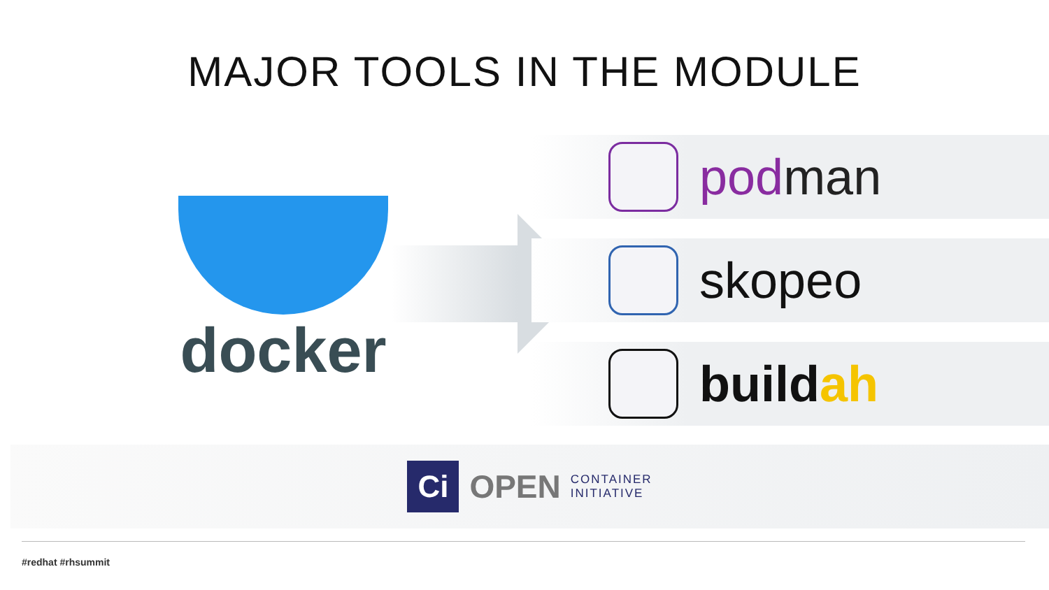MAJOR TOOLS IN THE MODULE
docker
pod man
skopeo
buildah
Ci
OPEN CONTAINER
INITIATIVE
#redhat #rhsummit